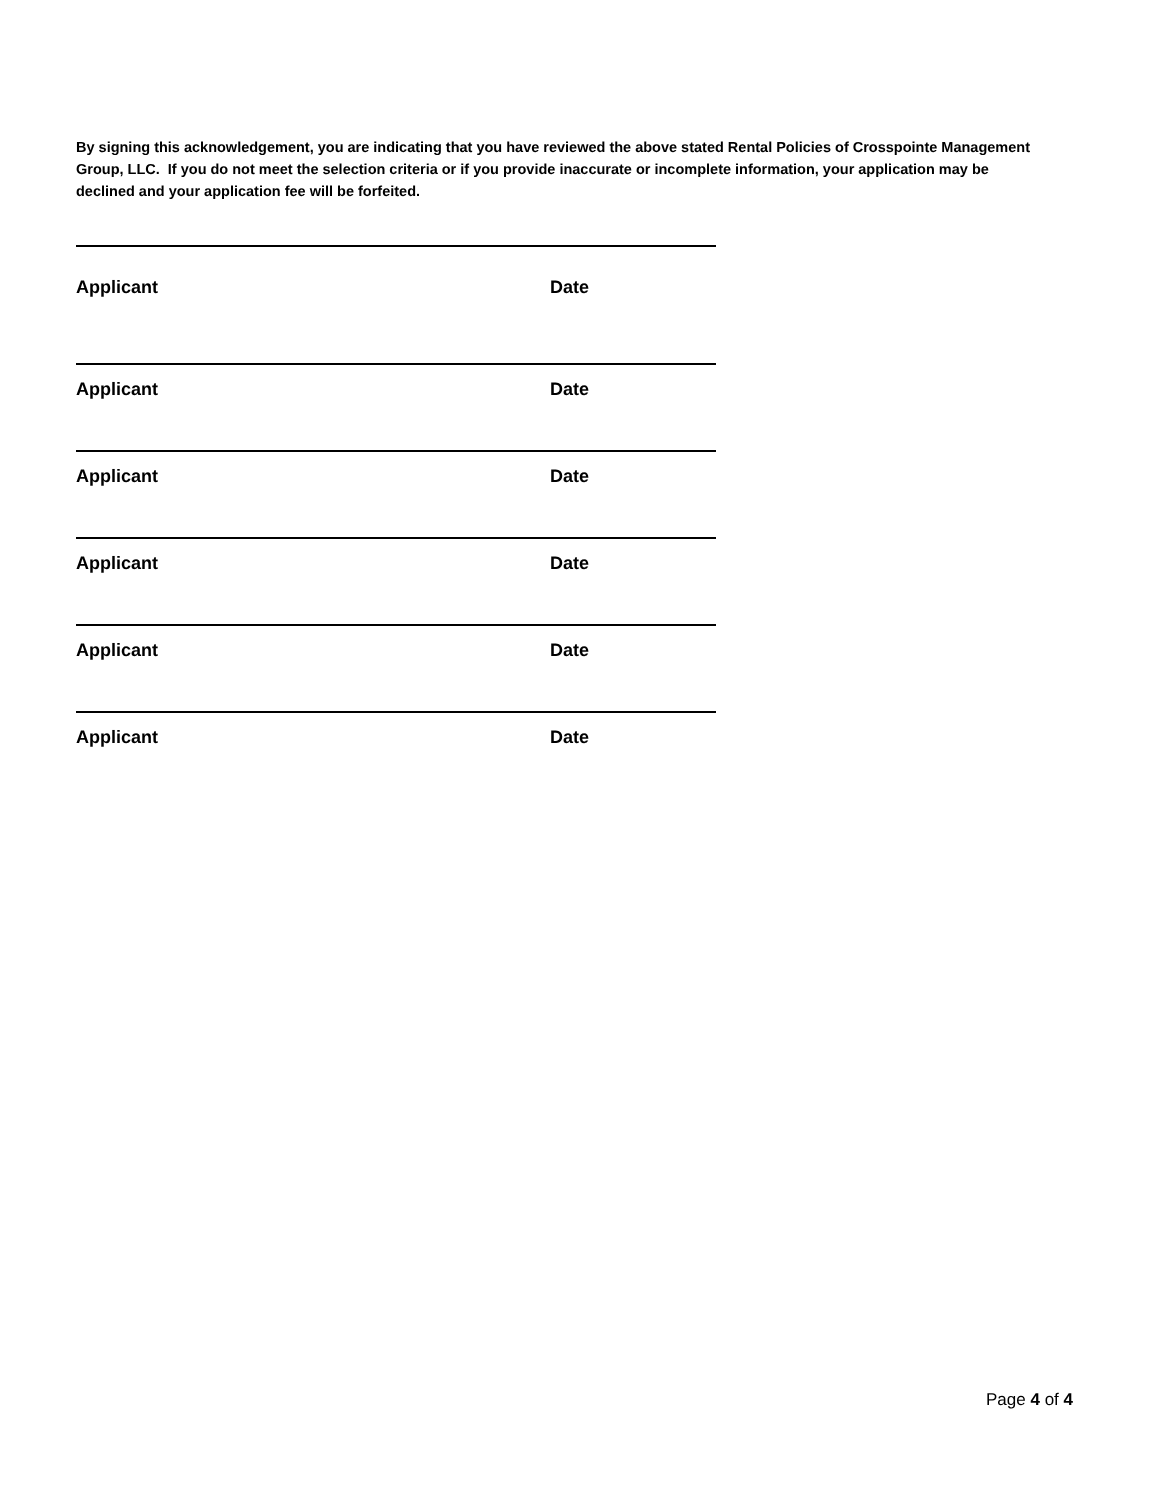By signing this acknowledgement, you are indicating that you have reviewed the above stated Rental Policies of Crosspointe Management Group, LLC. If you do not meet the selection criteria or if you provide inaccurate or incomplete information, your application may be declined and your application fee will be forfeited.
Applicant Date
Applicant Date
Applicant Date
Applicant Date
Applicant Date
Applicant Date
Page 4 of 4